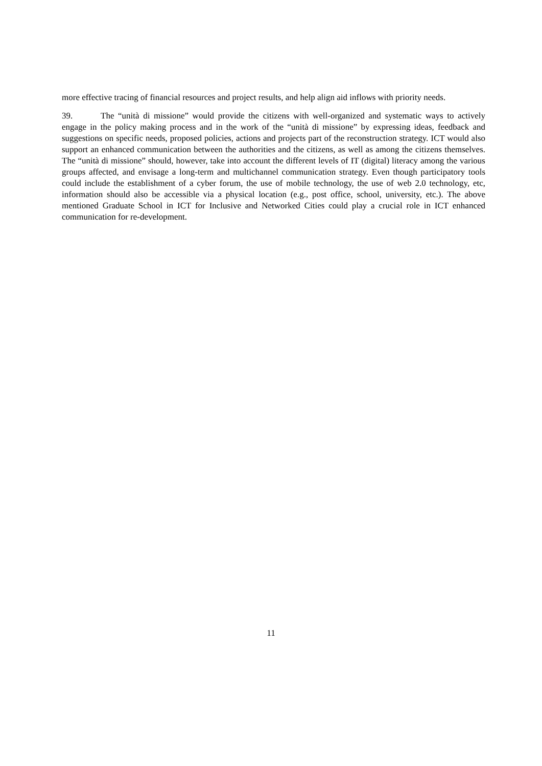more effective tracing of financial resources and project results, and help align aid inflows with priority needs.
39. The “unità di missione” would provide the citizens with well-organized and systematic ways to actively engage in the policy making process and in the work of the “unità di missione” by expressing ideas, feedback and suggestions on specific needs, proposed policies, actions and projects part of the reconstruction strategy. ICT would also support an enhanced communication between the authorities and the citizens, as well as among the citizens themselves. The “unità di missione” should, however, take into account the different levels of IT (digital) literacy among the various groups affected, and envisage a long-term and multichannel communication strategy. Even though participatory tools could include the establishment of a cyber forum, the use of mobile technology, the use of web 2.0 technology, etc, information should also be accessible via a physical location (e.g., post office, school, university, etc.). The above mentioned Graduate School in ICT for Inclusive and Networked Cities could play a crucial role in ICT enhanced communication for re-development.
11